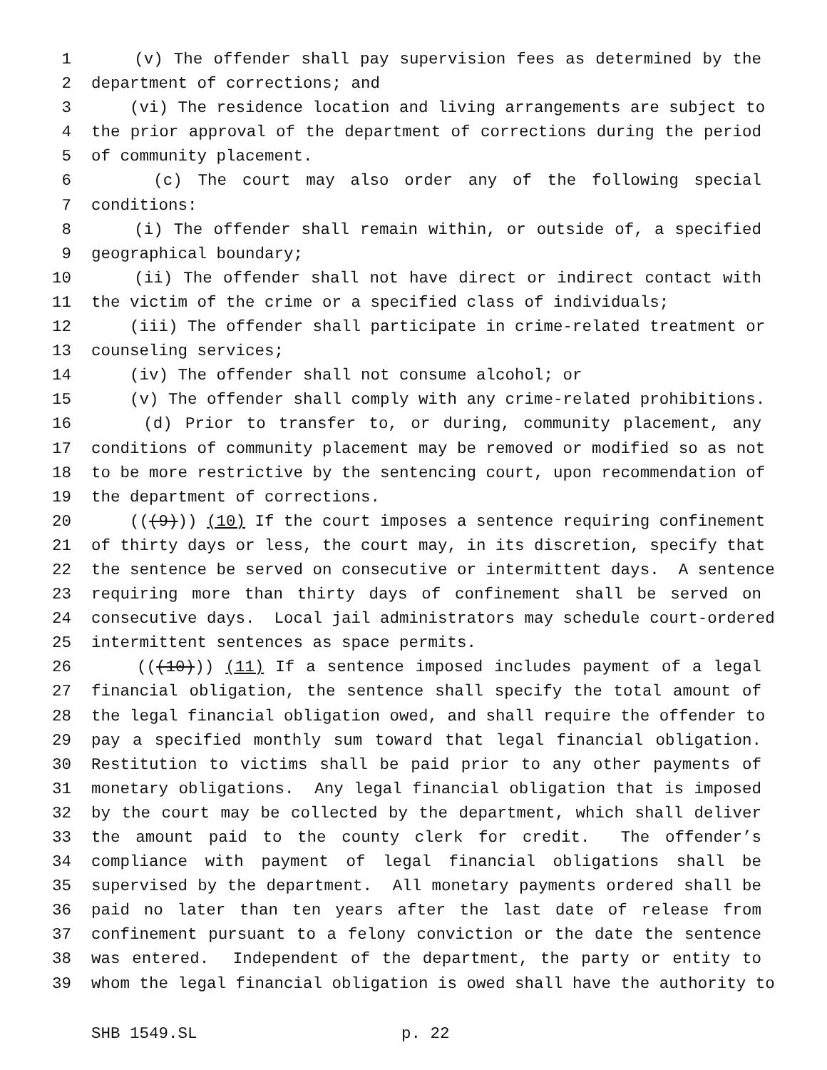1 (v) The offender shall pay supervision fees as determined by the
2 department of corrections; and
3 (vi) The residence location and living arrangements are subject to
4 the prior approval of the department of corrections during the period
5 of community placement.
6 (c) The court may also order any of the following special
7 conditions:
8 (i) The offender shall remain within, or outside of, a specified
9 geographical boundary;
10 (ii) The offender shall not have direct or indirect contact with
11 the victim of the crime or a specified class of individuals;
12 (iii) The offender shall participate in crime-related treatment or
13 counseling services;
14 (iv) The offender shall not consume alcohol; or
15 (v) The offender shall comply with any crime-related prohibitions.
16 (d) Prior to transfer to, or during, community placement, any
17 conditions of community placement may be removed or modified so as not
18 to be more restrictive by the sentencing court, upon recommendation of
19 the department of corrections.
20 (((9))) (10) If the court imposes a sentence requiring confinement
21 of thirty days or less, the court may, in its discretion, specify that
22 the sentence be served on consecutive or intermittent days. A sentence
23 requiring more than thirty days of confinement shall be served on
24 consecutive days. Local jail administrators may schedule court-ordered
25 intermittent sentences as space permits.
26 (((10))) (11) If a sentence imposed includes payment of a legal
27 financial obligation, the sentence shall specify the total amount of
28 the legal financial obligation owed, and shall require the offender to
29 pay a specified monthly sum toward that legal financial obligation.
30 Restitution to victims shall be paid prior to any other payments of
31 monetary obligations. Any legal financial obligation that is imposed
32 by the court may be collected by the department, which shall deliver
33 the amount paid to the county clerk for credit. The offender’s
34 compliance with payment of legal financial obligations shall be
35 supervised by the department. All monetary payments ordered shall be
36 paid no later than ten years after the last date of release from
37 confinement pursuant to a felony conviction or the date the sentence
38 was entered. Independent of the department, the party or entity to
39 whom the legal financial obligation is owed shall have the authority to
SHB 1549.SL p. 22